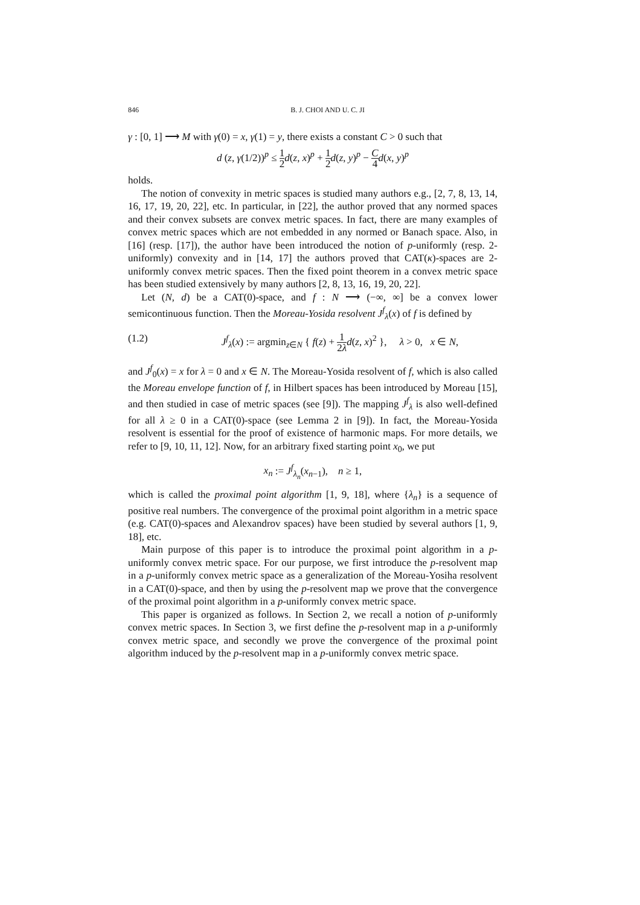846 B. J. CHOI AND U. C. JI
γ : [0, 1] ⟶ M with γ(0) = x, γ(1) = y, there exists a constant C > 0 such that
d (z, γ(1/2))<sup>p</sup> ≤ 1 2 d(z, x)<sup>p</sup> + 1 2 d(z, y)<sup>p</sup> − C 4 d(x, y)<sup>p</sup>
holds.
The notion of convexity in metric spaces is studied many authors e.g., [2, 7, 8, 13, 14, 16, 17, 19, 20, 22], etc. In particular, in [22], the author proved that any normed spaces and their convex subsets are convex metric spaces. In fact, there are many examples of convex metric spaces which are not embedded in any normed or Banach space. Also, in [16] (resp. [17]), the author have been introduced the notion of p-uniformly (resp. 2-uniformly) convexity and in [14, 17] the authors proved that CAT(κ)-spaces are 2-uniformly convex metric spaces. Then the fixed point theorem in a convex metric space has been studied extensively by many authors [2, 8, 13, 16, 19, 20, 22].
Let (N, d) be a CAT(0)-space, and f : N ⟶ (−∞, ∞] be a convex lower semicontinuous function. Then the Moreau-Yosida resolvent J<sup>f</sup><sub>λ</sub>(x) of f is defined by
(1.2) J<sup>f</sup><sub>λ</sub>(x) := argmin<sub>z∈N</sub> { f(z) + 1 2λ d(z, x)<sup>2</sup> }, λ > 0, x ∈ N,
and J<sup>f</sup><sub>0</sub>(x) = x for λ = 0 and x ∈ N. The Moreau-Yosida resolvent of f, which is also called the Moreau envelope function of f, in Hilbert spaces has been introduced by Moreau [15], and then studied in case of metric spaces (see [9]). The mapping J<sup>f</sup><sub>λ</sub> is also well-defined for all λ ≥ 0 in a CAT(0)-space (see Lemma 2 in [9]). In fact, the Moreau-Yosida resolvent is essential for the proof of existence of harmonic maps. For more details, we refer to [9, 10, 11, 12]. Now, for an arbitrary fixed starting point x<sub>0</sub>, we put
x<sub>n</sub> := J<sup>f</sup><sub>λ<sub>n</sub></sub>(x<sub>n−1</sub>), n ≥ 1,
which is called the proximal point algorithm [1, 9, 18], where {λ<sub>n</sub>} is a sequence of positive real numbers. The convergence of the proximal point algorithm in a metric space (e.g. CAT(0)-spaces and Alexandrov spaces) have been studied by several authors [1, 9, 18], etc.
Main purpose of this paper is to introduce the proximal point algorithm in a p-uniformly convex metric space. For our purpose, we first introduce the p-resolvent map in a p-uniformly convex metric space as a generalization of the Moreau-Yosiha resolvent in a CAT(0)-space, and then by using the p-resolvent map we prove that the convergence of the proximal point algorithm in a p-uniformly convex metric space.
This paper is organized as follows. In Section 2, we recall a notion of p-uniformly convex metric spaces. In Section 3, we first define the p-resolvent map in a p-uniformly convex metric space, and secondly we prove the convergence of the proximal point algorithm induced by the p-resolvent map in a p-uniformly convex metric space.